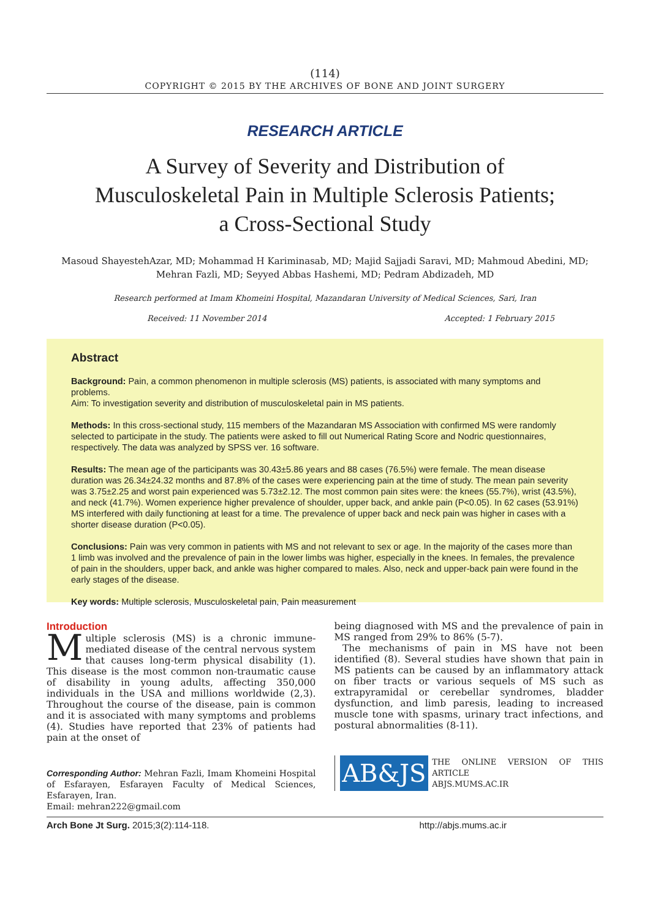(114)
COPYRIGHT © 2015 BY THE ARCHIVES OF BONE AND JOINT SURGERY
RESEARCH ARTICLE
A Survey of Severity and Distribution of
Musculoskeletal Pain in Multiple Sclerosis Patients;
a Cross-Sectional Study
Masoud ShayestehAzar, MD; Mohammad H Kariminasab, MD; Majid Sajjadi Saravi, MD; Mahmoud Abedini, MD;
Mehran Fazli, MD; Seyyed Abbas Hashemi, MD; Pedram Abdizadeh, MD
Research performed at Imam Khomeini Hospital, Mazandaran University of Medical Sciences, Sari, Iran
Received: 11 November 2014 Accepted: 1 February 2015
Abstract
Background: Pain, a common phenomenon in multiple sclerosis (MS) patients, is associated with many symptoms and problems.
Aim: To investigation severity and distribution of musculoskeletal pain in MS patients.
Methods: In this cross-sectional study, 115 members of the Mazandaran MS Association with confirmed MS were randomly selected to participate in the study. The patients were asked to fill out Numerical Rating Score and Nodric questionnaires, respectively. The data was analyzed by SPSS ver. 16 software.
Results: The mean age of the participants was 30.43±5.86 years and 88 cases (76.5%) were female. The mean disease duration was 26.34±24.32 months and 87.8% of the cases were experiencing pain at the time of study. The mean pain severity was 3.75±2.25 and worst pain experienced was 5.73±2.12. The most common pain sites were: the knees (55.7%), wrist (43.5%), and neck (41.7%). Women experience higher prevalence of shoulder, upper back, and ankle pain (P<0.05). In 62 cases (53.91%) MS interfered with daily functioning at least for a time. The prevalence of upper back and neck pain was higher in cases with a shorter disease duration (P<0.05).
Conclusions: Pain was very common in patients with MS and not relevant to sex or age. In the majority of the cases more than 1 limb was involved and the prevalence of pain in the lower limbs was higher, especially in the knees. In females, the prevalence of pain in the shoulders, upper back, and ankle was higher compared to males. Also, neck and upper-back pain were found in the early stages of the disease.
Key words: Multiple sclerosis, Musculoskeletal pain, Pain measurement
Introduction
Multiple sclerosis (MS) is a chronic immune-mediated disease of the central nervous system that causes long-term physical disability (1). This disease is the most common non-traumatic cause of disability in young adults, affecting 350,000 individuals in the USA and millions worldwide (2,3). Throughout the course of the disease, pain is common and it is associated with many symptoms and problems (4). Studies have reported that 23% of patients had pain at the onset of
Corresponding Author: Mehran Fazli, Imam Khomeini Hospital of Esfarayen, Esfarayen Faculty of Medical Sciences, Esfarayen, Iran.
Email: mehran222@gmail.com
being diagnosed with MS and the prevalence of pain in MS ranged from 29% to 86% (5-7).
The mechanisms of pain in MS have not been identified (8). Several studies have shown that pain in MS patients can be caused by an inflammatory attack on fiber tracts or various sequels of MS such as extrapyramidal or cerebellar syndromes, bladder dysfunction, and limb paresis, leading to increased muscle tone with spasms, urinary tract infections, and postural abnormalities (8-11).
AB&JS
THE ONLINE VERSION OF THIS ARTICLE
ABJS.MUMS.AC.IR
Arch Bone Jt Surg. 2015;3(2):114-118. http://abjs.mums.ac.ir